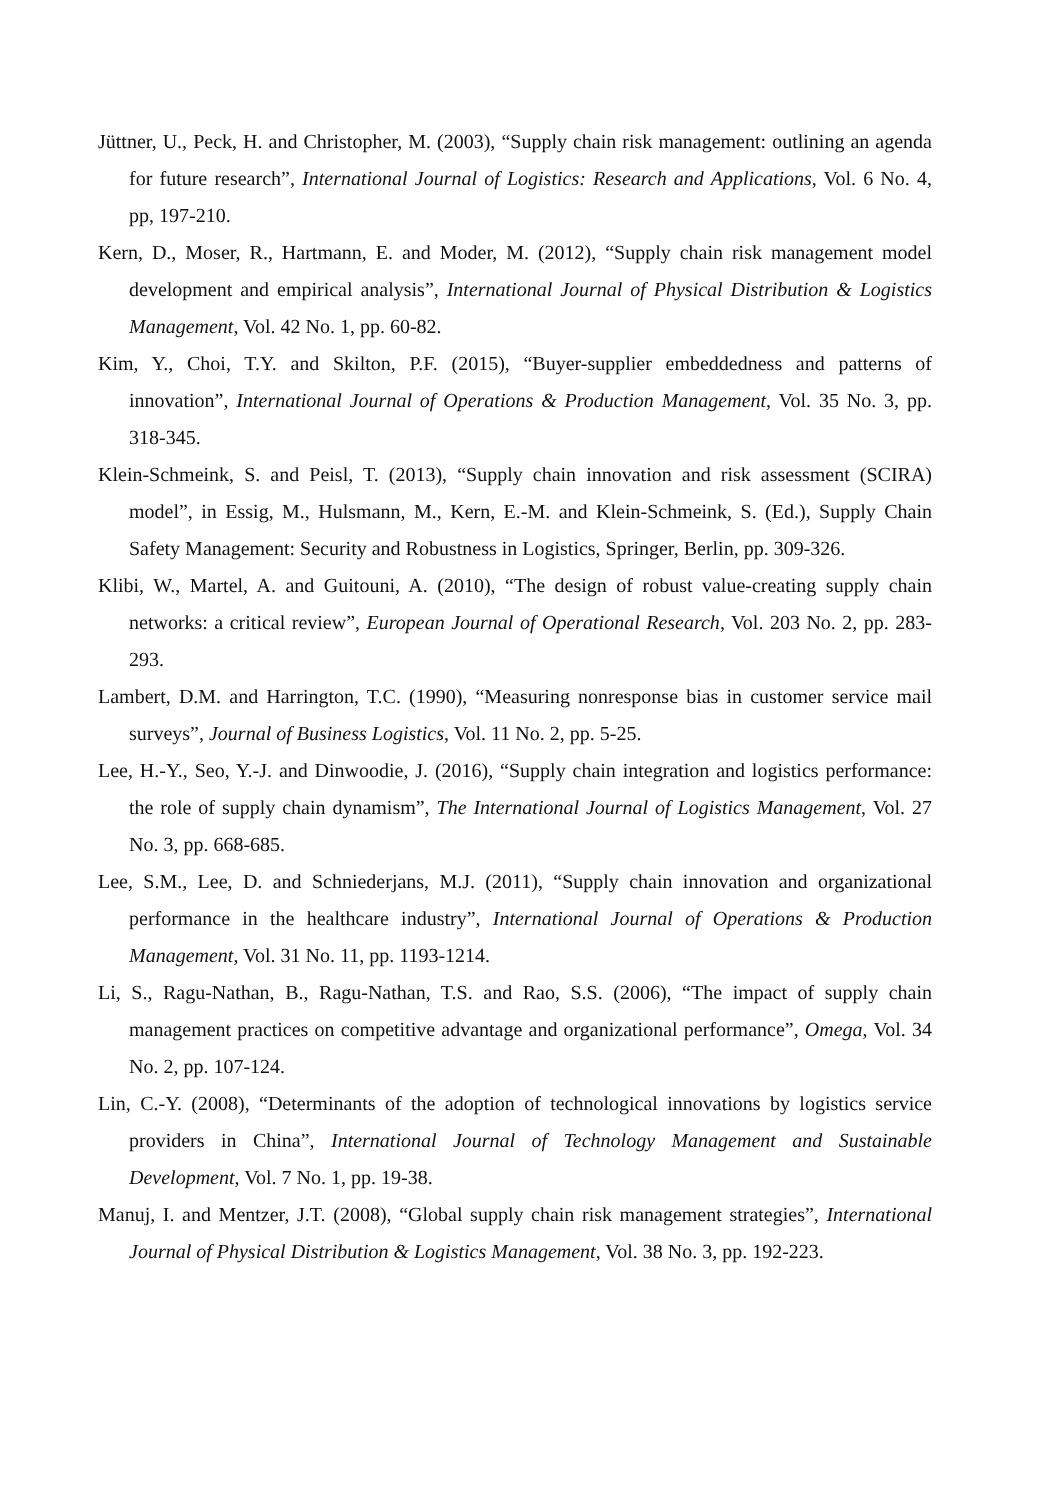Jüttner, U., Peck, H. and Christopher, M. (2003), “Supply chain risk management: outlining an agenda for future research”, International Journal of Logistics: Research and Applications, Vol. 6 No. 4, pp, 197-210.
Kern, D., Moser, R., Hartmann, E. and Moder, M. (2012), “Supply chain risk management model development and empirical analysis”, International Journal of Physical Distribution & Logistics Management, Vol. 42 No. 1, pp. 60-82.
Kim, Y., Choi, T.Y. and Skilton, P.F. (2015), “Buyer-supplier embeddedness and patterns of innovation”, International Journal of Operations & Production Management, Vol. 35 No. 3, pp. 318-345.
Klein-Schmeink, S. and Peisl, T. (2013), “Supply chain innovation and risk assessment (SCIRA) model”, in Essig, M., Hulsmann, M., Kern, E.-M. and Klein-Schmeink, S. (Ed.), Supply Chain Safety Management: Security and Robustness in Logistics, Springer, Berlin, pp. 309-326.
Klibi, W., Martel, A. and Guitouni, A. (2010), “The design of robust value-creating supply chain networks: a critical review”, European Journal of Operational Research, Vol. 203 No. 2, pp. 283-293.
Lambert, D.M. and Harrington, T.C. (1990), “Measuring nonresponse bias in customer service mail surveys”, Journal of Business Logistics, Vol. 11 No. 2, pp. 5-25.
Lee, H.-Y., Seo, Y.-J. and Dinwoodie, J. (2016), “Supply chain integration and logistics performance: the role of supply chain dynamism”, The International Journal of Logistics Management, Vol. 27 No. 3, pp. 668-685.
Lee, S.M., Lee, D. and Schniederjans, M.J. (2011), “Supply chain innovation and organizational performance in the healthcare industry”, International Journal of Operations & Production Management, Vol. 31 No. 11, pp. 1193-1214.
Li, S., Ragu-Nathan, B., Ragu-Nathan, T.S. and Rao, S.S. (2006), “The impact of supply chain management practices on competitive advantage and organizational performance”, Omega, Vol. 34 No. 2, pp. 107-124.
Lin, C.-Y. (2008), “Determinants of the adoption of technological innovations by logistics service providers in China”, International Journal of Technology Management and Sustainable Development, Vol. 7 No. 1, pp. 19-38.
Manuj, I. and Mentzer, J.T. (2008), “Global supply chain risk management strategies”, International Journal of Physical Distribution & Logistics Management, Vol. 38 No. 3, pp. 192-223.